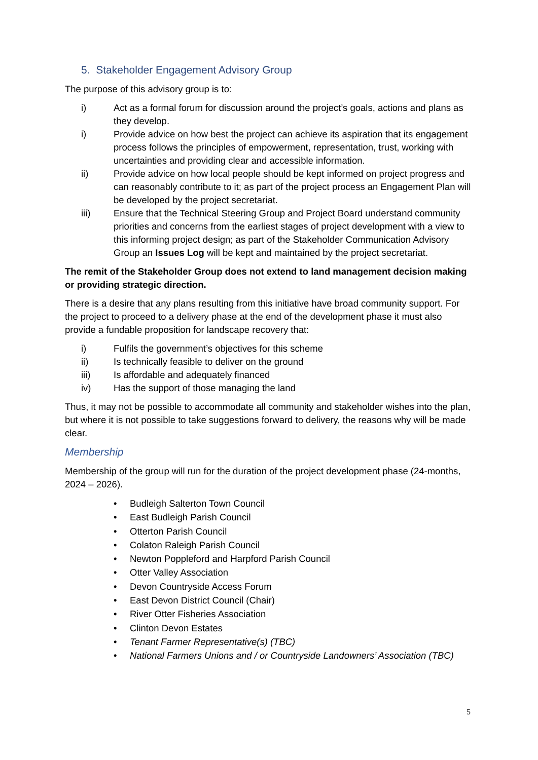5. Stakeholder Engagement Advisory Group
The purpose of this advisory group is to:
i) Act as a formal forum for discussion around the project’s goals, actions and plans as they develop.
i) Provide advice on how best the project can achieve its aspiration that its engagement process follows the principles of empowerment, representation, trust, working with uncertainties and providing clear and accessible information.
ii) Provide advice on how local people should be kept informed on project progress and can reasonably contribute to it; as part of the project process an Engagement Plan will be developed by the project secretariat.
iii) Ensure that the Technical Steering Group and Project Board understand community priorities and concerns from the earliest stages of project development with a view to this informing project design; as part of the Stakeholder Communication Advisory Group an Issues Log will be kept and maintained by the project secretariat.
The remit of the Stakeholder Group does not extend to land management decision making or providing strategic direction.
There is a desire that any plans resulting from this initiative have broad community support. For the project to proceed to a delivery phase at the end of the development phase it must also provide a fundable proposition for landscape recovery that:
i) Fulfils the government’s objectives for this scheme
ii) Is technically feasible to deliver on the ground
iii) Is affordable and adequately financed
iv) Has the support of those managing the land
Thus, it may not be possible to accommodate all community and stakeholder wishes into the plan, but where it is not possible to take suggestions forward to delivery, the reasons why will be made clear.
Membership
Membership of the group will run for the duration of the project development phase (24-months, 2024 – 2026).
• Budleigh Salterton Town Council
• East Budleigh Parish Council
• Otterton Parish Council
• Colaton Raleigh Parish Council
• Newton Poppleford and Harpford Parish Council
• Otter Valley Association
• Devon Countryside Access Forum
• East Devon District Council (Chair)
• River Otter Fisheries Association
• Clinton Devon Estates
• Tenant Farmer Representative(s) (TBC)
• National Farmers Unions and / or Countryside Landowners’ Association (TBC)
5